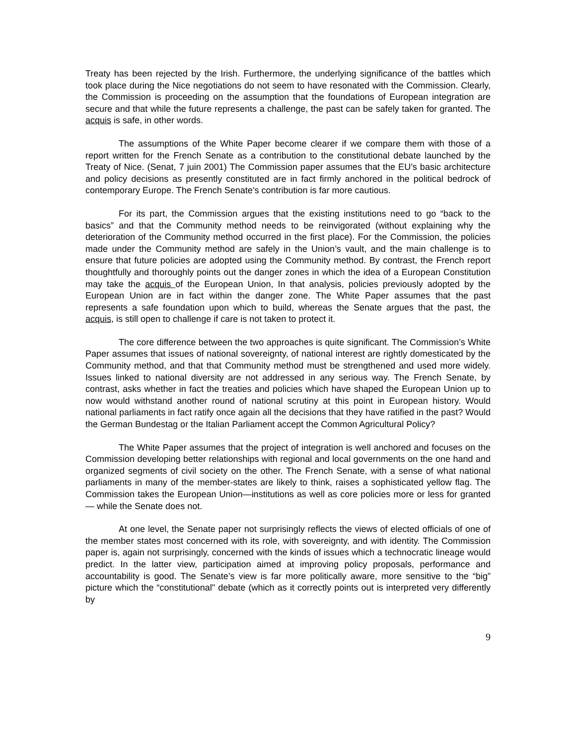Treaty has been rejected by the Irish. Furthermore, the underlying significance of the battles which took place during the Nice negotiations do not seem to have resonated with the Commission. Clearly, the Commission is proceeding on the assumption that the foundations of European integration are secure and that while the future represents a challenge, the past can be safely taken for granted. The acquis is safe, in other words.
The assumptions of the White Paper become clearer if we compare them with those of a report written for the French Senate as a contribution to the constitutional debate launched by the Treaty of Nice. (Senat, 7 juin 2001) The Commission paper assumes that the EU’s basic architecture and policy decisions as presently constituted are in fact firmly anchored in the political bedrock of contemporary Europe. The French Senate’s contribution is far more cautious.
For its part, the Commission argues that the existing institutions need to go “back to the basics” and that the Community method needs to be reinvigorated (without explaining why the deterioration of the Community method occurred in the first place). For the Commission, the policies made under the Community method are safely in the Union’s vault, and the main challenge is to ensure that future policies are adopted using the Community method. By contrast, the French report thoughtfully and thoroughly points out the danger zones in which the idea of a European Constitution may take the acquis of the European Union, In that analysis, policies previously adopted by the European Union are in fact within the danger zone. The White Paper assumes that the past represents a safe foundation upon which to build, whereas the Senate argues that the past, the acquis, is still open to challenge if care is not taken to protect it.
The core difference between the two approaches is quite significant. The Commission’s White Paper assumes that issues of national sovereignty, of national interest are rightly domesticated by the Community method, and that that Community method must be strengthened and used more widely. Issues linked to national diversity are not addressed in any serious way. The French Senate, by contrast, asks whether in fact the treaties and policies which have shaped the European Union up to now would withstand another round of national scrutiny at this point in European history. Would national parliaments in fact ratify once again all the decisions that they have ratified in the past? Would the German Bundestag or the Italian Parliament accept the Common Agricultural Policy?
The White Paper assumes that the project of integration is well anchored and focuses on the Commission developing better relationships with regional and local governments on the one hand and organized segments of civil society on the other. The French Senate, with a sense of what national parliaments in many of the member-states are likely to think, raises a sophisticated yellow flag. The Commission takes the European Union—institutions as well as core policies more or less for granted— while the Senate does not.
At one level, the Senate paper not surprisingly reflects the views of elected officials of one of the member states most concerned with its role, with sovereignty, and with identity. The Commission paper is, again not surprisingly, concerned with the kinds of issues which a technocratic lineage would predict. In the latter view, participation aimed at improving policy proposals, performance and accountability is good. The Senate’s view is far more politically aware, more sensitive to the “big” picture which the “constitutional" debate (which as it correctly points out is interpreted very differently by
9